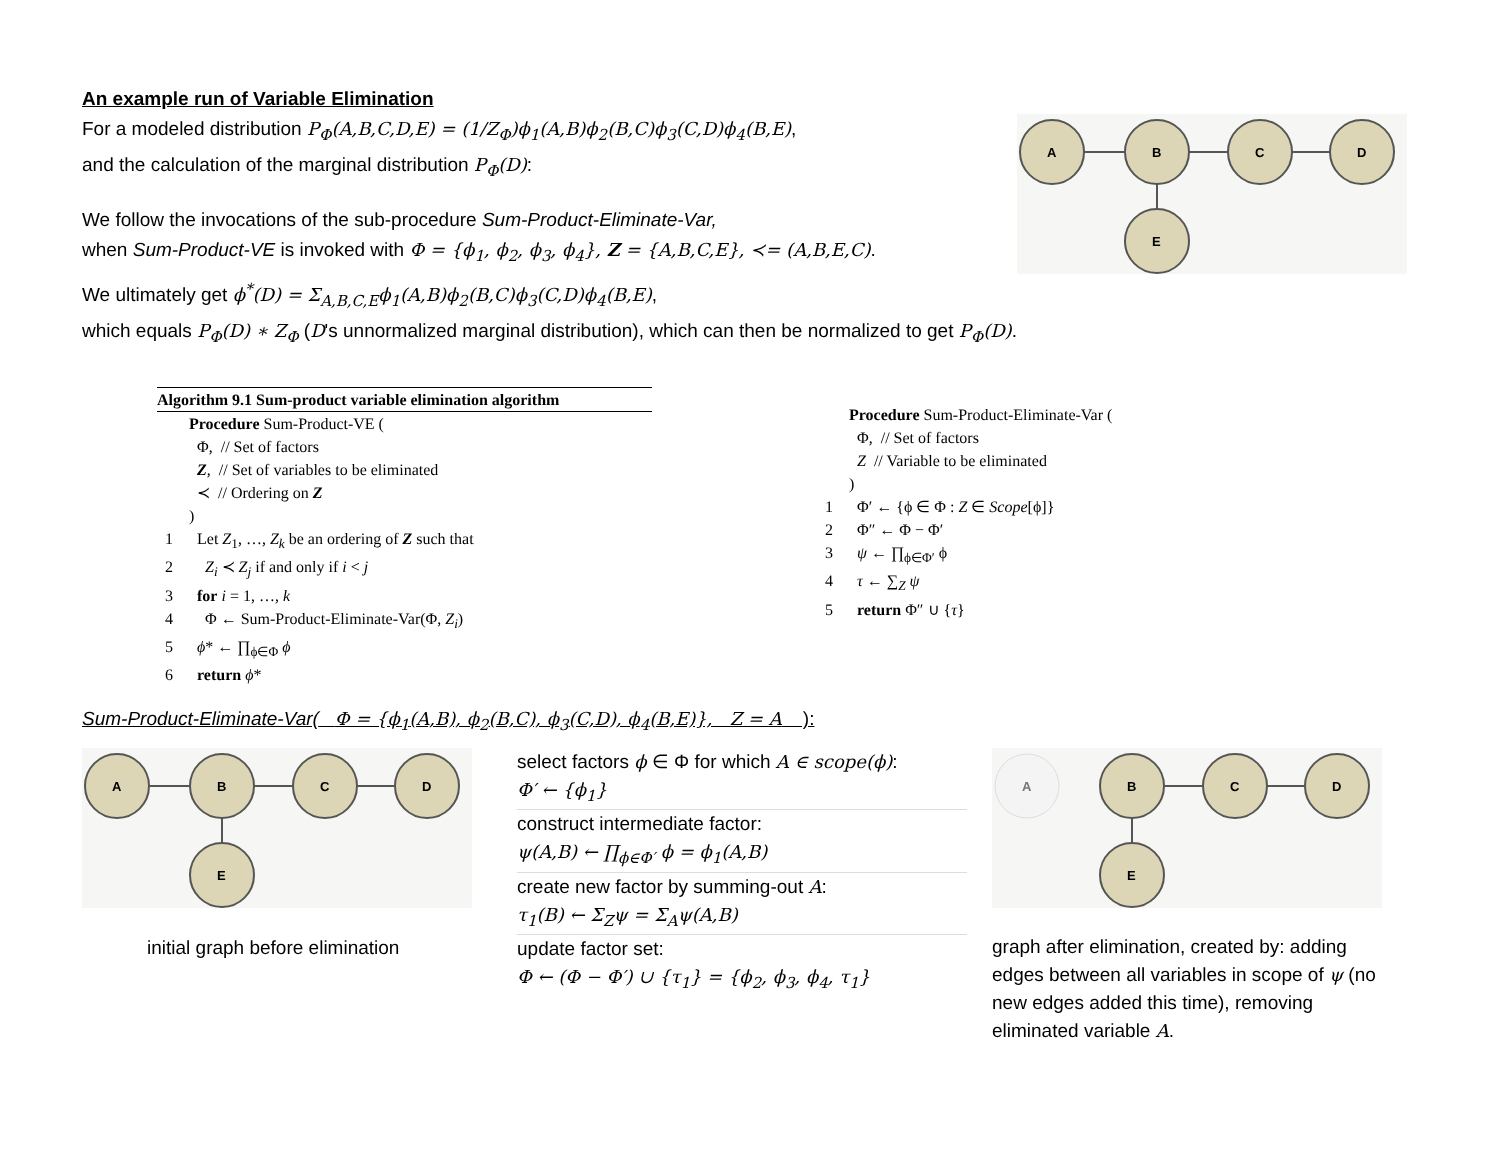An example run of Variable Elimination
For a modeled distribution P<sub>Φ</sub>(A,B,C,D,E) = (1/Z<sub>Φ</sub>)ϕ<sub>1</sub>(A,B)ϕ<sub>2</sub>(B,C)ϕ<sub>3</sub>(C,D)ϕ<sub>4</sub>(B,E),
and the calculation of the marginal distribution P<sub>Φ</sub>(D):
We follow the invocations of the sub-procedure Sum-Product-Eliminate-Var,
when Sum-Product-VE is invoked with Φ = {ϕ<sub>1</sub>, ϕ<sub>2</sub>, ϕ<sub>3</sub>, ϕ<sub>4</sub>}, Z = {A,B,C,E}, ≺= (A,B,E,C).
A
B
C
D
E
We ultimately get ϕ<sup>*</sup>(D) = Σ<sub>A,B,C,E</sub>ϕ<sub>1</sub>(A,B)ϕ<sub>2</sub>(B,C)ϕ<sub>3</sub>(C,D)ϕ<sub>4</sub>(B,E),
which equals P<sub>Φ</sub>(D) ∗ Z<sub>Φ</sub> (D's unnormalized marginal distribution), which can then be normalized to get P<sub>Φ</sub>(D).
Algorithm 9.1 Sum-product variable elimination algorithm
| | Procedure Sum-Product-VE ( |
| | Φ, // Set of factors |
| | Z , // Set of variables to be eliminated |
| | ≺ // Ordering on Z |
| | ) |
| 1 | Let Z<sub>1</sub>, …, Z<sub>k</sub> be an ordering of Z such that |
| 2 | Z<sub>i</sub> ≺ Z<sub>j</sub> if and only if i < j |
| 3 | for i = 1, …, k |
| 4 | Φ ← Sum-Product-Eliminate-Var(Φ, Z<sub>i</sub> ) |
| 5 | ϕ * ← ∏<sub>ϕ∈Φ</sub> ϕ |
| 6 | return ϕ * |
| | Procedure Sum-Product-Eliminate-Var ( |
| | Φ, // Set of factors |
| | Z // Variable to be eliminated |
| | ) |
| 1 | Φ′ ← {ϕ ∈ Φ : Z ∈ Scope [ϕ]} |
| 2 | Φ″ ← Φ − Φ′ |
| 3 | ψ ← ∏<sub>ϕ∈Φ′</sub> ϕ |
| 4 | τ ← ∑<sub>Z</sub> ψ |
| 5 | return Φ″ ∪ { τ } |
Sum-Product-Eliminate-Var( Φ = {ϕ<sub>1</sub>(A,B), ϕ<sub>2</sub>(B,C), ϕ<sub>3</sub>(C,D), ϕ<sub>4</sub>(B,E)}, Z = A ):
A
B
C
D
E
initial graph before elimination
select factors ϕ ∈ Φ for which A ∈ scope(ϕ):
Φ′ ← {ϕ<sub>1</sub>}
construct intermediate factor:
ψ(A,B) ← ∏<sub>ϕ∈Φ′</sub> ϕ = ϕ<sub>1</sub>(A,B)
create new factor by summing-out A:
τ<sub>1</sub>(B) ← Σ<sub>Z</sub>ψ = Σ<sub>A</sub>ψ(A,B)
update factor set:
Φ ← (Φ − Φ′) ∪ {τ<sub>1</sub>} = {ϕ<sub>2</sub>, ϕ<sub>3</sub>, ϕ<sub>4</sub>, τ<sub>1</sub>}
A
B
C
D
E
graph after elimination, created by: adding edges between all variables in scope of ψ (no new edges added this time), removing eliminated variable A.